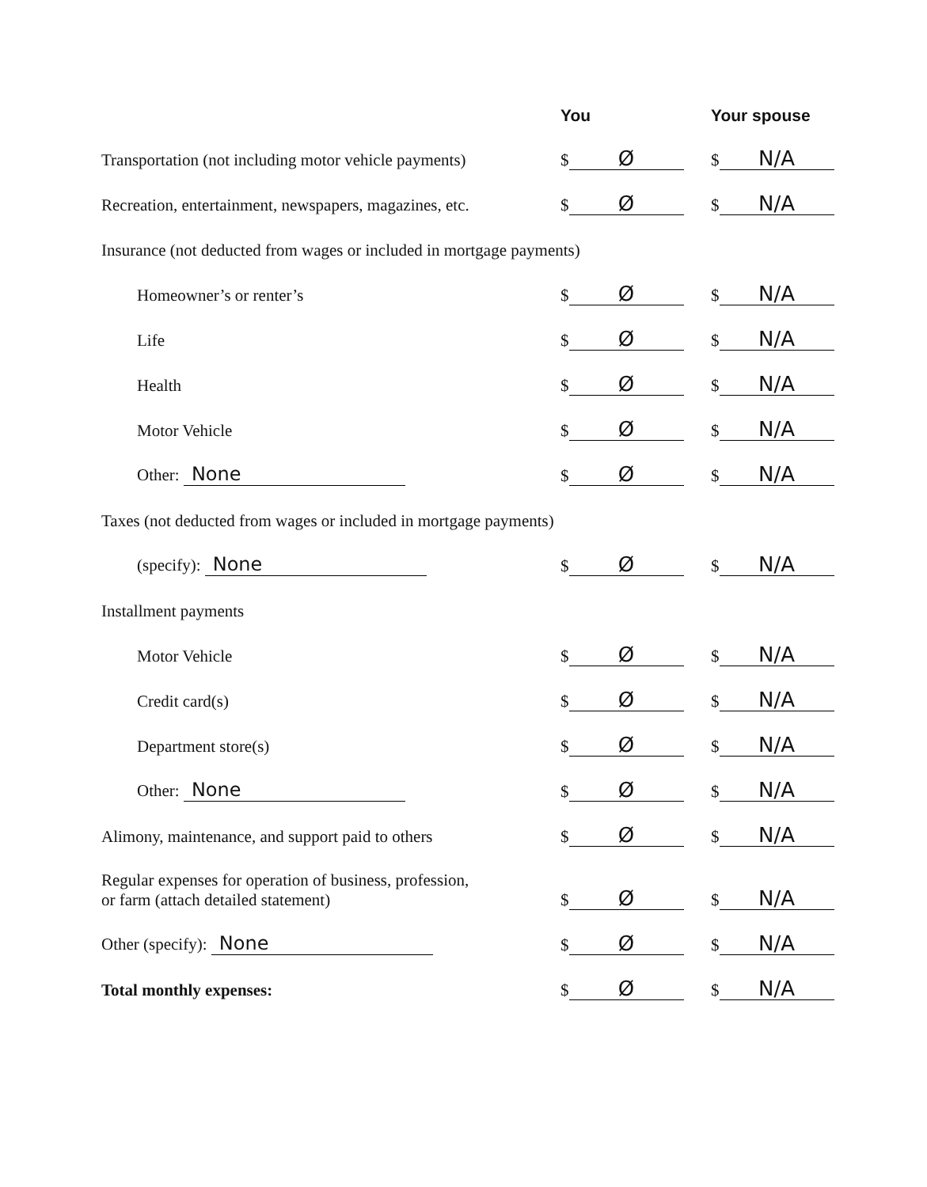| | You | Your spouse |
| --- | --- | --- |
| Transportation (not including motor vehicle payments) | $ Ø | $ N/A |
| Recreation, entertainment, newspapers, magazines, etc. | $ Ø | $ N/A |
| Insurance (not deducted from wages or included in mortgage payments) | | |
| Homeowner’s or renter’s | $ Ø | $ N/A |
| Life | $ Ø | $ N/A |
| Health | $ Ø | $ N/A |
| Motor Vehicle | $ Ø | $ N/A |
| Other: None | $ Ø | $ N/A |
| Taxes (not deducted from wages or included in mortgage payments) | | |
| (specify): None | $ Ø | $ N/A |
| Installment payments | | |
| Motor Vehicle | $ Ø | $ N/A |
| Credit card(s) | $ Ø | $ N/A |
| Department store(s) | $ Ø | $ N/A |
| Other: None | $ Ø | $ N/A |
| Alimony, maintenance, and support paid to others | $ Ø | $ N/A |
| Regular expenses for operation of business, profession, or farm (attach detailed statement) | $ Ø | $ N/A |
| Other (specify): None | $ Ø | $ N/A |
| Total monthly expenses: | $ Ø | $ N/A |